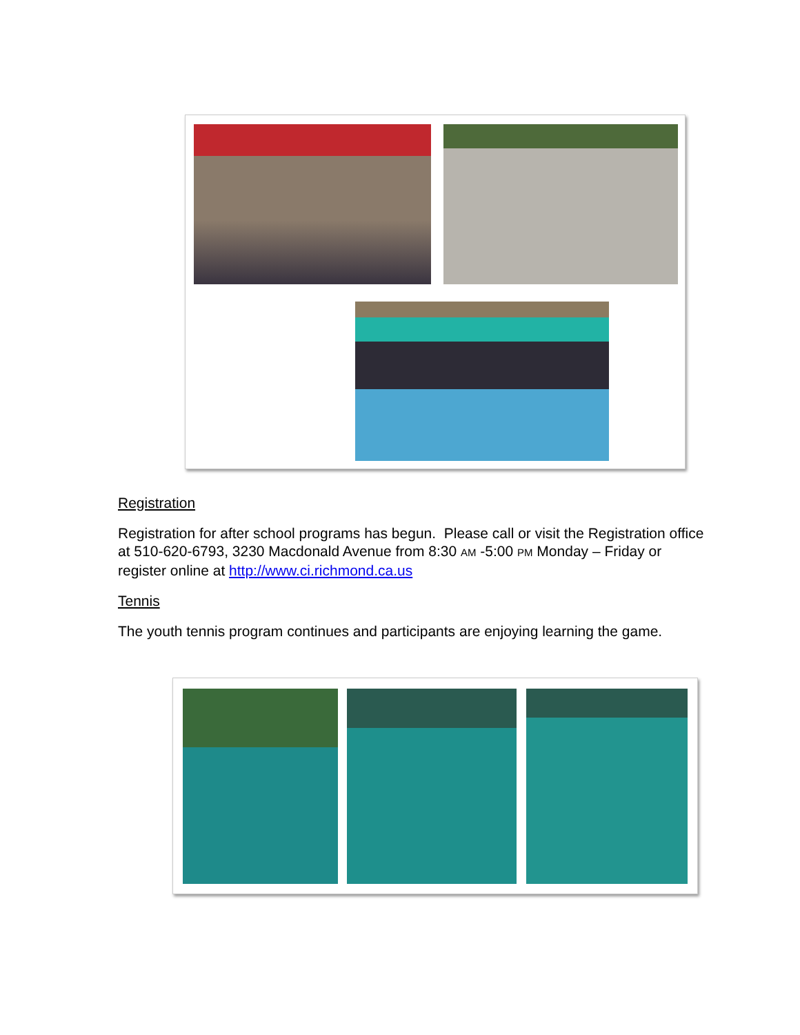Registration
Registration for after school programs has begun. Please call or visit the Registration office at 510-620-6793, 3230 Macdonald Avenue from 8:30 AM -5:00 PM Monday – Friday or register online at http://www.ci.richmond.ca.us
Tennis
The youth tennis program continues and participants are enjoying learning the game.